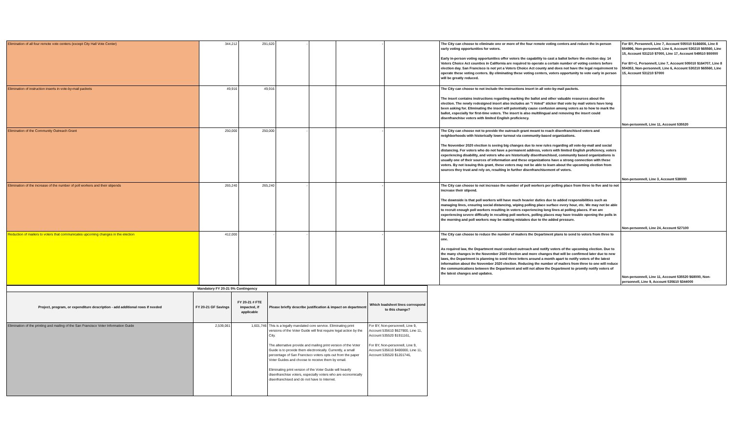| Elimination of all four remote vote centers (except City Hall Vote Center) | 344,212 | 291,620 | - | | - | | The City can choose to eliminate one or more of the four remote voting centers and reduce the in-person early voting opportunities for voters. Early in-person voting opportunities offer voters the capability to cast a ballot before the election day. 14 Voters Choice Act counties in California are required to operate a certain number of voting centers before election day. San Francisco is not yet a Voters Choice Act county and does not have the legal requirement to operate these voting centers. By eliminating these voting centers, voters opportunity to vote early in person will be greatly reduced. | For BY, Personnell, Line 7, Account 505010 $166656, Line 8 $54996, Non-personnell, Line 6, Account 530210 $65560, Line 15, Account 531210 $7000, Line 17, Account 549510 $50000 For BY+1, Personnell, Line 7, Account 505010 $164707, Line 8 $54353, Non-personnell, Line 6, Account 530210 $65560, Line 15, Account 531210 $7000 |
| Elimination of instruction inserts in vote-by-mail packets | 49,916 | 49,916 | | | | | The City can choose to not include the instructions insert in all vote-by-mail packets. The insert contains instructions regarding marking the ballot and other valuable resources about the election. The newly redesigned insert also includes an "I Voted" sticker that vote by mail voters have long been asking for. Eliminating the insert will potentially cause confusion among voters as to how to mark the ballot, especially for first-time voters. The insert is also multilingual and removing the insert could disenfranchise voters with limited English proficiency. | Non-personnell, Line 11, Account 535520 |
| Elimination of the Community Outreach Grant | 250,000 | 250,000 | - | | - | | The City can choose not to provide the outreach grant meant to reach disenfranchised voters and neighborhoods with historically lower turnout via community-based organizations. The November 2020 election is seeing big changes due to new rules regarding all vote-by-mail and social distancing. For voters who do not have a permanent address, voters with limited English proficiency, voters experiencing disability, and voters who are historically disenfranchised, community based organizations is usually one of their sources of information and these organizations have a strong connection with these voters. By not issuing this grant, these voters may not be able to learn about the upcoming election from sources they trust and rely on, resulting in further disenfranchisement of voters. | Non-personnell, Line 3, Account 538000 |
| Elimination of the increase of the number of poll workers and their stipends | 265,240 | 265,240 | - | | - | | The City can choose to not increase the number of poll workers per polling place from three to five and to not increase their stipend. The downside is that poll workers will have much heavier duties due to added responsibilities such as managing lines, ensuring social distancing, wiping polling place surface every hour, etc. We may not be able to recruit enough poll workers resulting in voters experiencing long lines at polling places. If we are experiencing severe difficulty in recuiting poll workers, polling places may have trouble opening the polls in the morning and poll workers may be making mistakes due to the added pressure. | Non-personnell, Line 24, Account 527100 |
| Reduction of mailers to voters that communicates upcoming changes in the election | 412,000 | - | - | | - | | The City can choose to reduce the number of mailers the Department plans to send to voters from three to one. As required law, the Department must conduct outreach and notify voters of the upcoming election. Due to the many changes in the November 2020 election and more changes that will be confirmed later due to new laws, the Department is planning to send three letters around a month apart to notify voters of the latest information about the November 2020 election. Reducing the number of mailers from three to one will reduce the communications between the Department and will not allow the Department to promtly notify voters of the latest changes and updates. | Non-personnell, Line 11, Account 535520 $68000, Non-personnell, Line 9, Account 535610 $344000 |
| Mandatory FY 20-21 5% Contingency | | | | |
| Project, program, or expenditure description - add additional rows if needed | FY 20-21 GF Savings | FY 20-21 # FTE impacted, if applicable | Please briefly describe justification & impact on department | Which loadsheet lines correspond to this change? |
| Elimination of the printing and mailing of the San Francisco Voter Information Guide | 2,539,061 | 1,601,746 | This is a legally mandated core service. Eliminating print versions of the Voter Guide will first require legal action by the City. The alternative provide and mailing print version of the Voter Guide is to provide them electronically. Currently, a small percentage of San Francisco voters opts out from the paper Voter Guides and choose to receive them by email. Eliminating print version of the Voter Guide will heavily disenfranchise voters, especially voters who are economically disenfranchised and do not have to Internet. | For BY, Non-personnell, Line 9, Account 535610 $627900, Line 11, Account 535520 $1911161, For BY, Non-personnell, Line 9, Account 535610 $400000, Line 11, Account 535520 $1201746, |